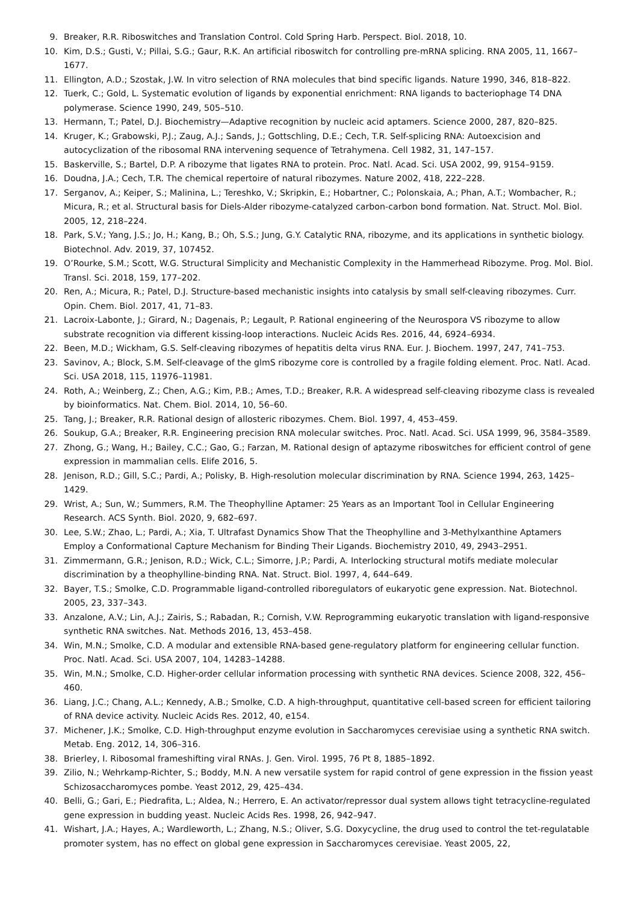9. Breaker, R.R. Riboswitches and Translation Control. Cold Spring Harb. Perspect. Biol. 2018, 10.
10. Kim, D.S.; Gusti, V.; Pillai, S.G.; Gaur, R.K. An artificial riboswitch for controlling pre-mRNA splicing. RNA 2005, 11, 1667–1677.
11. Ellington, A.D.; Szostak, J.W. In vitro selection of RNA molecules that bind specific ligands. Nature 1990, 346, 818–822.
12. Tuerk, C.; Gold, L. Systematic evolution of ligands by exponential enrichment: RNA ligands to bacteriophage T4 DNA polymerase. Science 1990, 249, 505–510.
13. Hermann, T.; Patel, D.J. Biochemistry—Adaptive recognition by nucleic acid aptamers. Science 2000, 287, 820–825.
14. Kruger, K.; Grabowski, P.J.; Zaug, A.J.; Sands, J.; Gottschling, D.E.; Cech, T.R. Self-splicing RNA: Autoexcision and autocyclization of the ribosomal RNA intervening sequence of Tetrahymena. Cell 1982, 31, 147–157.
15. Baskerville, S.; Bartel, D.P. A ribozyme that ligates RNA to protein. Proc. Natl. Acad. Sci. USA 2002, 99, 9154–9159.
16. Doudna, J.A.; Cech, T.R. The chemical repertoire of natural ribozymes. Nature 2002, 418, 222–228.
17. Serganov, A.; Keiper, S.; Malinina, L.; Tereshko, V.; Skripkin, E.; Hobartner, C.; Polonskaia, A.; Phan, A.T.; Wombacher, R.; Micura, R.; et al. Structural basis for Diels-Alder ribozyme-catalyzed carbon-carbon bond formation. Nat. Struct. Mol. Biol. 2005, 12, 218–224.
18. Park, S.V.; Yang, J.S.; Jo, H.; Kang, B.; Oh, S.S.; Jung, G.Y. Catalytic RNA, ribozyme, and its applications in synthetic biology. Biotechnol. Adv. 2019, 37, 107452.
19. O’Rourke, S.M.; Scott, W.G. Structural Simplicity and Mechanistic Complexity in the Hammerhead Ribozyme. Prog. Mol. Biol. Transl. Sci. 2018, 159, 177–202.
20. Ren, A.; Micura, R.; Patel, D.J. Structure-based mechanistic insights into catalysis by small self-cleaving ribozymes. Curr. Opin. Chem. Biol. 2017, 41, 71–83.
21. Lacroix-Labonte, J.; Girard, N.; Dagenais, P.; Legault, P. Rational engineering of the Neurospora VS ribozyme to allow substrate recognition via different kissing-loop interactions. Nucleic Acids Res. 2016, 44, 6924–6934.
22. Been, M.D.; Wickham, G.S. Self-cleaving ribozymes of hepatitis delta virus RNA. Eur. J. Biochem. 1997, 247, 741–753.
23. Savinov, A.; Block, S.M. Self-cleavage of the glmS ribozyme core is controlled by a fragile folding element. Proc. Natl. Acad. Sci. USA 2018, 115, 11976–11981.
24. Roth, A.; Weinberg, Z.; Chen, A.G.; Kim, P.B.; Ames, T.D.; Breaker, R.R. A widespread self-cleaving ribozyme class is revealed by bioinformatics. Nat. Chem. Biol. 2014, 10, 56–60.
25. Tang, J.; Breaker, R.R. Rational design of allosteric ribozymes. Chem. Biol. 1997, 4, 453–459.
26. Soukup, G.A.; Breaker, R.R. Engineering precision RNA molecular switches. Proc. Natl. Acad. Sci. USA 1999, 96, 3584–3589.
27. Zhong, G.; Wang, H.; Bailey, C.C.; Gao, G.; Farzan, M. Rational design of aptazyme riboswitches for efficient control of gene expression in mammalian cells. Elife 2016, 5.
28. Jenison, R.D.; Gill, S.C.; Pardi, A.; Polisky, B. High-resolution molecular discrimination by RNA. Science 1994, 263, 1425–1429.
29. Wrist, A.; Sun, W.; Summers, R.M. The Theophylline Aptamer: 25 Years as an Important Tool in Cellular Engineering Research. ACS Synth. Biol. 2020, 9, 682–697.
30. Lee, S.W.; Zhao, L.; Pardi, A.; Xia, T. Ultrafast Dynamics Show That the Theophylline and 3-Methylxanthine Aptamers Employ a Conformational Capture Mechanism for Binding Their Ligands. Biochemistry 2010, 49, 2943–2951.
31. Zimmermann, G.R.; Jenison, R.D.; Wick, C.L.; Simorre, J.P.; Pardi, A. Interlocking structural motifs mediate molecular discrimination by a theophylline-binding RNA. Nat. Struct. Biol. 1997, 4, 644–649.
32. Bayer, T.S.; Smolke, C.D. Programmable ligand-controlled riboregulators of eukaryotic gene expression. Nat. Biotechnol. 2005, 23, 337–343.
33. Anzalone, A.V.; Lin, A.J.; Zairis, S.; Rabadan, R.; Cornish, V.W. Reprogramming eukaryotic translation with ligand-responsive synthetic RNA switches. Nat. Methods 2016, 13, 453–458.
34. Win, M.N.; Smolke, C.D. A modular and extensible RNA-based gene-regulatory platform for engineering cellular function. Proc. Natl. Acad. Sci. USA 2007, 104, 14283–14288.
35. Win, M.N.; Smolke, C.D. Higher-order cellular information processing with synthetic RNA devices. Science 2008, 322, 456–460.
36. Liang, J.C.; Chang, A.L.; Kennedy, A.B.; Smolke, C.D. A high-throughput, quantitative cell-based screen for efficient tailoring of RNA device activity. Nucleic Acids Res. 2012, 40, e154.
37. Michener, J.K.; Smolke, C.D. High-throughput enzyme evolution in Saccharomyces cerevisiae using a synthetic RNA switch. Metab. Eng. 2012, 14, 306–316.
38. Brierley, I. Ribosomal frameshifting viral RNAs. J. Gen. Virol. 1995, 76 Pt 8, 1885–1892.
39. Zilio, N.; Wehrkamp-Richter, S.; Boddy, M.N. A new versatile system for rapid control of gene expression in the fission yeast Schizosaccharomyces pombe. Yeast 2012, 29, 425–434.
40. Belli, G.; Gari, E.; Piedrafita, L.; Aldea, N.; Herrero, E. An activator/repressor dual system allows tight tetracycline-regulated gene expression in budding yeast. Nucleic Acids Res. 1998, 26, 942–947.
41. Wishart, J.A.; Hayes, A.; Wardleworth, L.; Zhang, N.S.; Oliver, S.G. Doxycycline, the drug used to control the tet-regulatable promoter system, has no effect on global gene expression in Saccharomyces cerevisiae. Yeast 2005, 22,